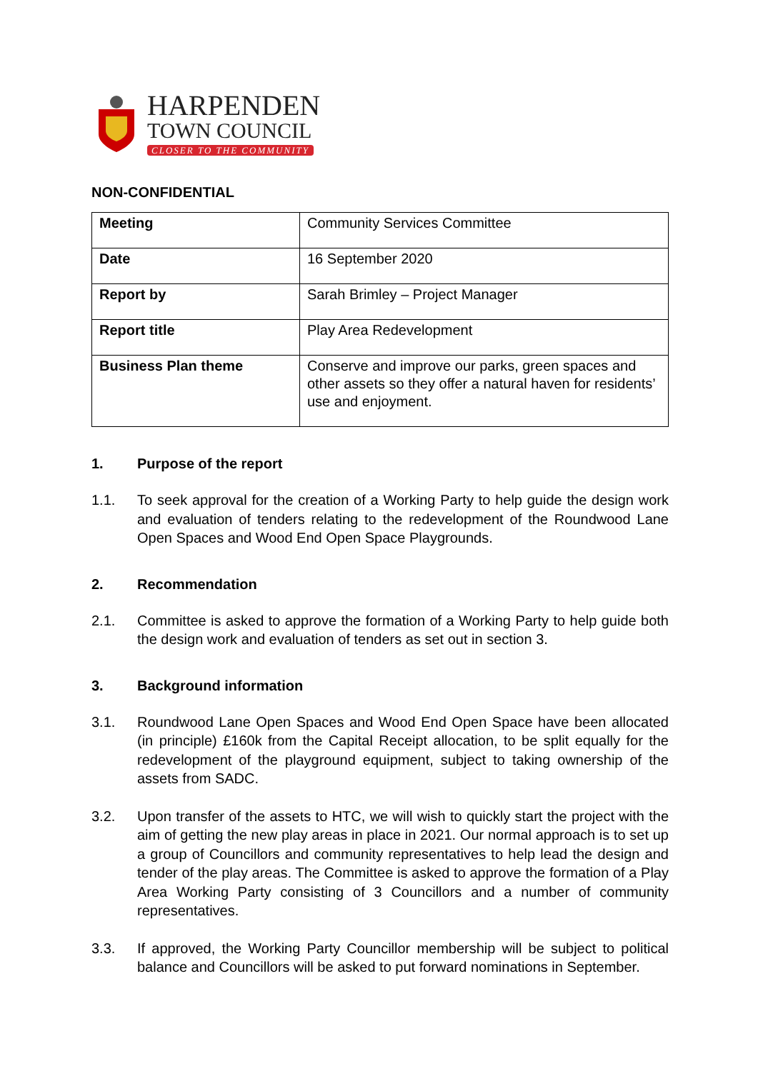HARPENDEN
TOWN COUNCIL
CLOSER TO THE COMMUNITY
NON-CONFIDENTIAL
| Meeting | Community Services Committee |
| Date | 16 September 2020 |
| Report by | Sarah Brimley – Project Manager |
| Report title | Play Area Redevelopment |
| Business Plan theme | Conserve and improve our parks, green spaces and other assets so they offer a natural haven for residents’ use and enjoyment. |
1. Purpose of the report
1.1. To seek approval for the creation of a Working Party to help guide the design work and evaluation of tenders relating to the redevelopment of the Roundwood Lane Open Spaces and Wood End Open Space Playgrounds.
2. Recommendation
2.1. Committee is asked to approve the formation of a Working Party to help guide both the design work and evaluation of tenders as set out in section 3.
3. Background information
3.1. Roundwood Lane Open Spaces and Wood End Open Space have been allocated (in principle) £160k from the Capital Receipt allocation, to be split equally for the redevelopment of the playground equipment, subject to taking ownership of the assets from SADC.
3.2. Upon transfer of the assets to HTC, we will wish to quickly start the project with the aim of getting the new play areas in place in 2021. Our normal approach is to set up a group of Councillors and community representatives to help lead the design and tender of the play areas. The Committee is asked to approve the formation of a Play Area Working Party consisting of 3 Councillors and a number of community representatives.
3.3. If approved, the Working Party Councillor membership will be subject to political balance and Councillors will be asked to put forward nominations in September.